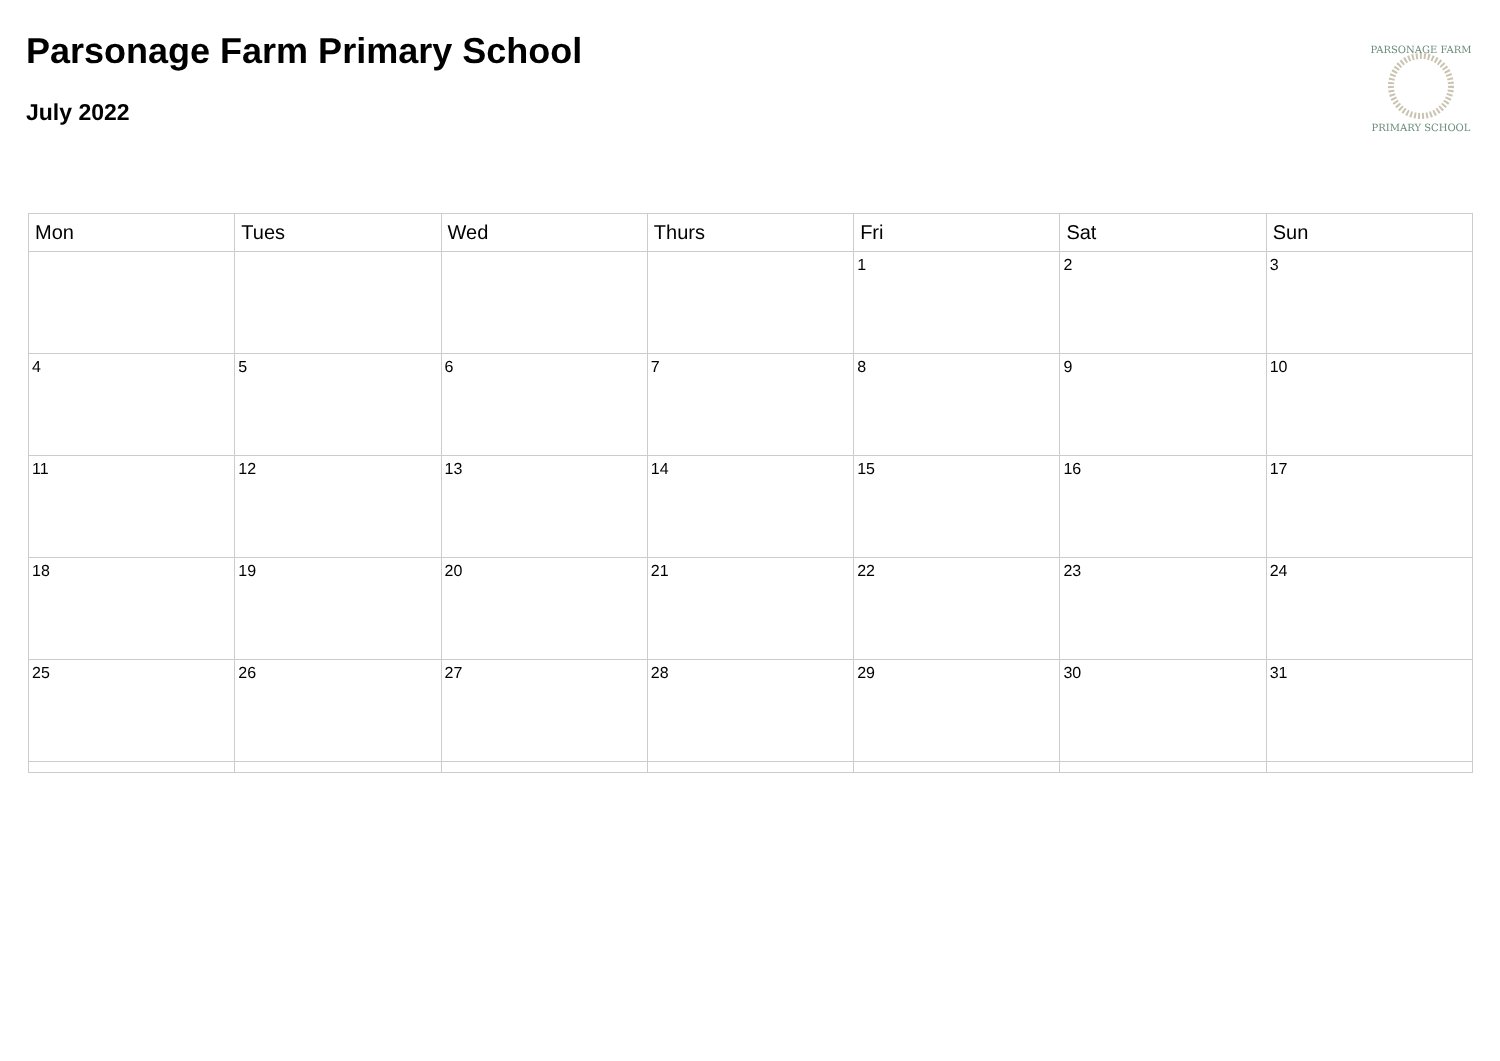Parsonage Farm Primary School
July 2022
PARSONAGE FARM
PRIMARY SCHOOL
| Mon | Tues | Wed | Thurs | Fri | Sat | Sun |
| --- | --- | --- | --- | --- | --- | --- |
| | | | | 1 | 2 | 3 |
| 4 | 5 | 6 | 7 | 8 | 9 | 10 |
| 11 | 12 | 13 | 14 | 15 | 16 | 17 |
| 18 | 19 | 20 | 21 | 22 | 23 | 24 |
| 25 | 26 | 27 | 28 | 29 | 30 | 31 |